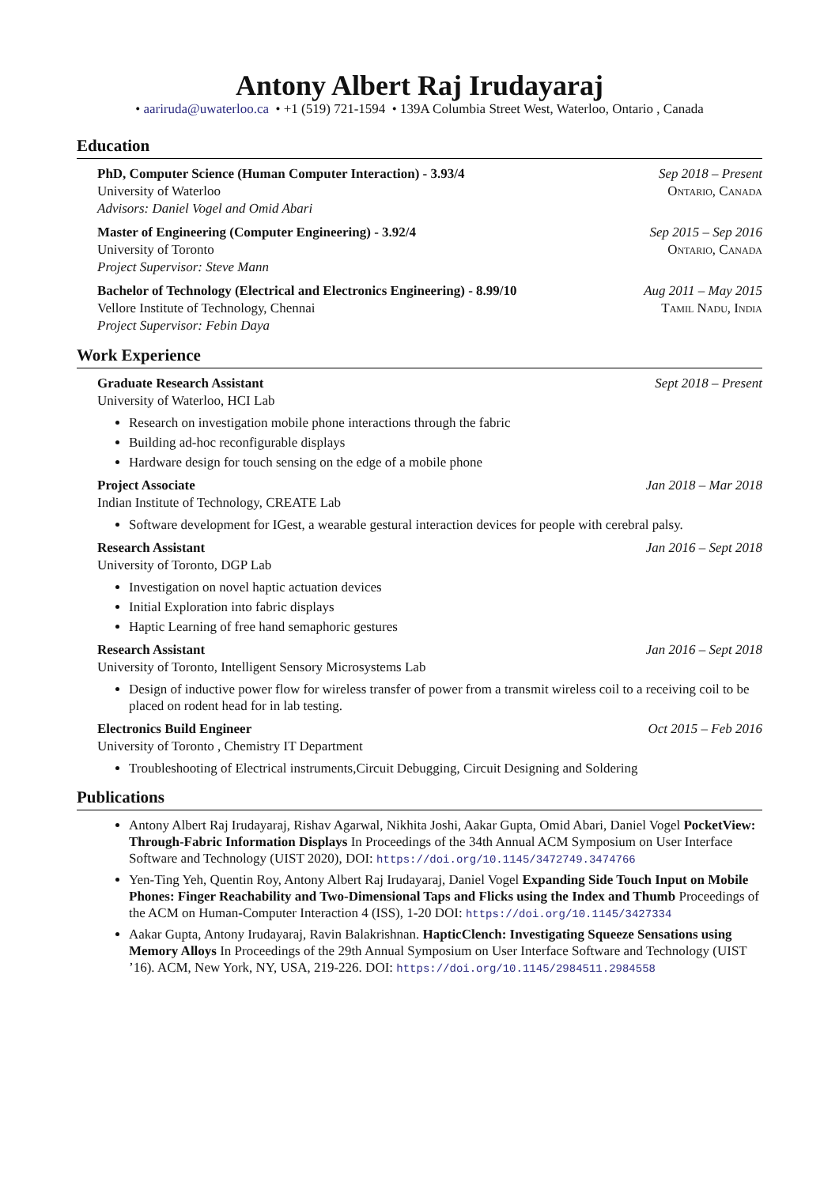Antony Albert Raj Irudayaraj
• aariruda@uwaterloo.ca • +1 (519) 721-1594 • 139A Columbia Street West, Waterloo, Ontario , Canada
Education
PhD, Computer Science (Human Computer Interaction) - 3.93/4 Sep 2018 – Present
University of Waterloo Ontario, Canada
Advisors: Daniel Vogel and Omid Abari
Master of Engineering (Computer Engineering) - 3.92/4 Sep 2015 – Sep 2016
University of Toronto Ontario, Canada
Project Supervisor: Steve Mann
Bachelor of Technology (Electrical and Electronics Engineering) - 8.99/10 Aug 2011 – May 2015
Vellore Institute of Technology, Chennai Tamil Nadu, India
Project Supervisor: Febin Daya
Work Experience
Graduate Research Assistant Sept 2018 – Present
University of Waterloo, HCI Lab
Research on investigation mobile phone interactions through the fabric
Building ad-hoc reconfigurable displays
Hardware design for touch sensing on the edge of a mobile phone
Project Associate Jan 2018 – Mar 2018
Indian Institute of Technology, CREATE Lab
Software development for IGest, a wearable gestural interaction devices for people with cerebral palsy.
Research Assistant Jan 2016 – Sept 2018
University of Toronto, DGP Lab
Investigation on novel haptic actuation devices
Initial Exploration into fabric displays
Haptic Learning of free hand semaphoric gestures
Research Assistant Jan 2016 – Sept 2018
University of Toronto, Intelligent Sensory Microsystems Lab
Design of inductive power flow for wireless transfer of power from a transmit wireless coil to a receiving coil to be placed on rodent head for in lab testing.
Electronics Build Engineer Oct 2015 – Feb 2016
University of Toronto , Chemistry IT Department
Troubleshooting of Electrical instruments,Circuit Debugging, Circuit Designing and Soldering
Publications
Antony Albert Raj Irudayaraj, Rishav Agarwal, Nikhita Joshi, Aakar Gupta, Omid Abari, Daniel Vogel PocketView: Through-Fabric Information Displays In Proceedings of the 34th Annual ACM Symposium on User Interface Software and Technology (UIST 2020), DOI: https://doi.org/10.1145/3472749.3474766
Yen-Ting Yeh, Quentin Roy, Antony Albert Raj Irudayaraj, Daniel Vogel Expanding Side Touch Input on Mobile Phones: Finger Reachability and Two-Dimensional Taps and Flicks using the Index and Thumb Proceedings of the ACM on Human-Computer Interaction 4 (ISS), 1-20 DOI: https://doi.org/10.1145/3427334
Aakar Gupta, Antony Irudayaraj, Ravin Balakrishnan. HapticClench: Investigating Squeeze Sensations using Memory Alloys In Proceedings of the 29th Annual Symposium on User Interface Software and Technology (UIST ’16). ACM, New York, NY, USA, 219-226. DOI: https://doi.org/10.1145/2984511.2984558